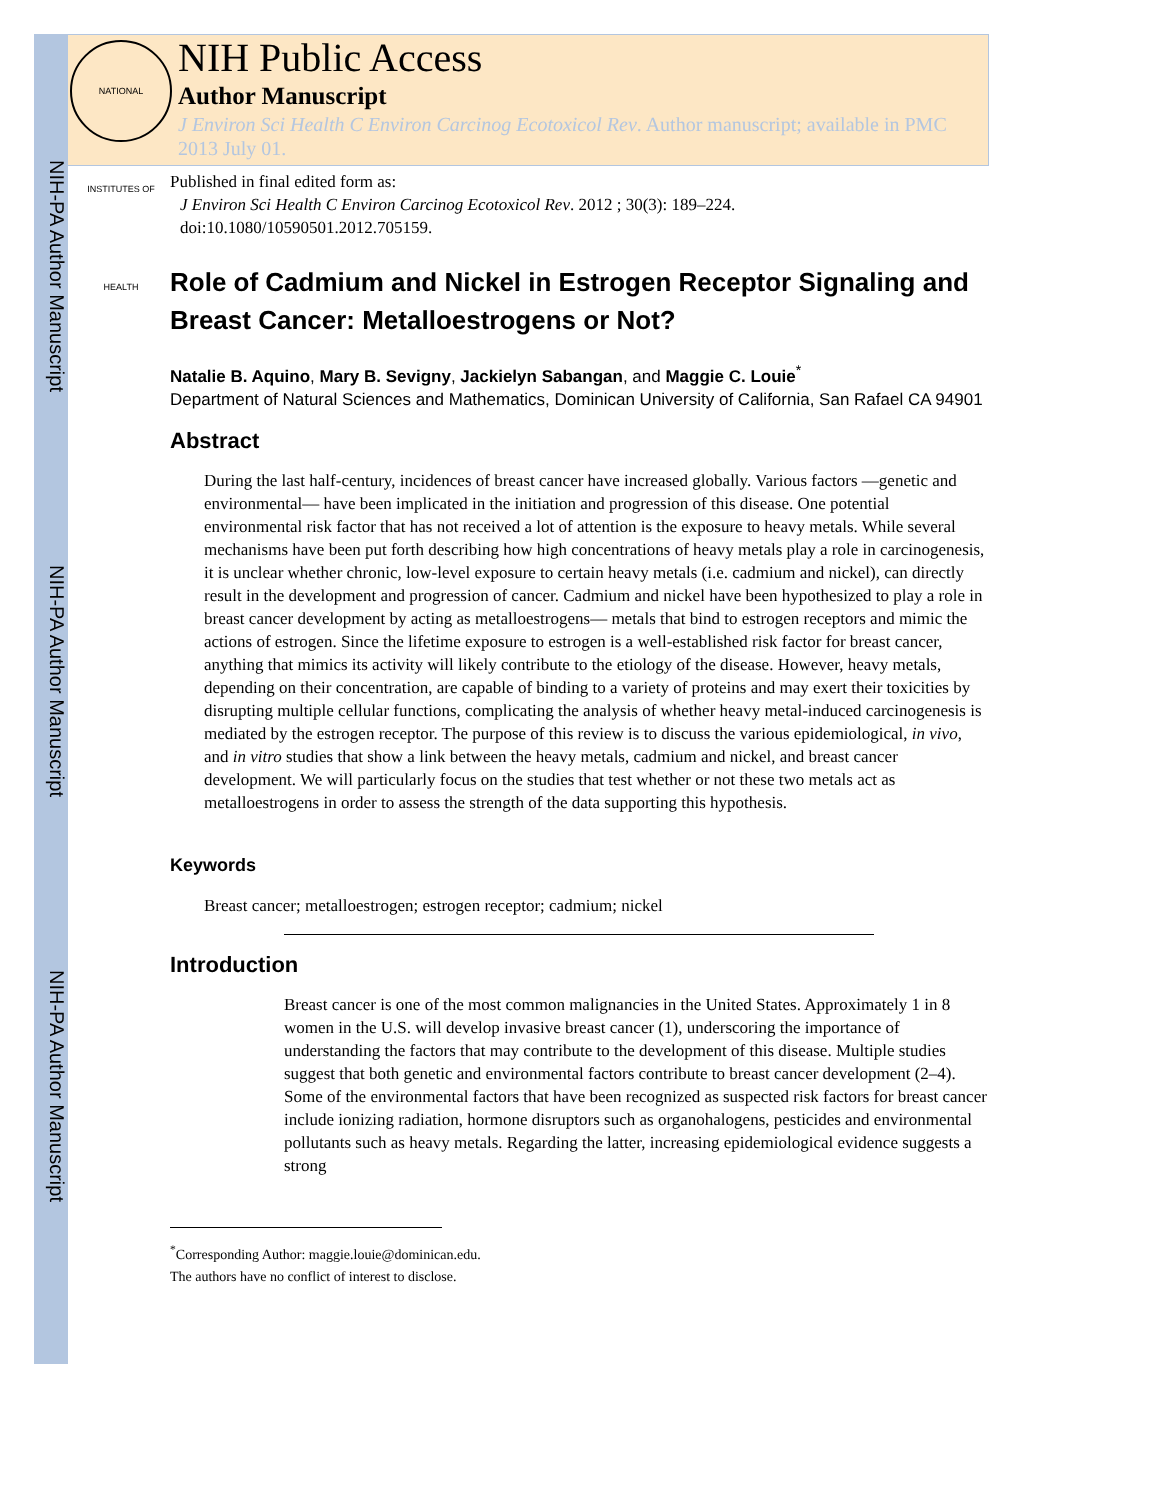NIH-PA Author Manuscript
NIH-PA Author Manuscript
NIH-PA Author Manuscript
NATIONAL INSTITUTES OF HEALTH
NIH Public Access
Author Manuscript
J Environ Sci Health C Environ Carcinog Ecotoxicol Rev. Author manuscript; available in PMC 2013 July 01.
Published in final edited form as:
J Environ Sci Health C Environ Carcinog Ecotoxicol Rev. 2012 ; 30(3): 189–224. doi:10.1080/10590501.2012.705159.
Role of Cadmium and Nickel in Estrogen Receptor Signaling and Breast Cancer: Metalloestrogens or Not?
Natalie B. Aquino, Mary B. Sevigny, Jackielyn Sabangan, and Maggie C. Louie<sup>*</sup>
Department of Natural Sciences and Mathematics, Dominican University of California, San Rafael CA 94901
Abstract
During the last half-century, incidences of breast cancer have increased globally. Various factors —genetic and environmental— have been implicated in the initiation and progression of this disease. One potential environmental risk factor that has not received a lot of attention is the exposure to heavy metals. While several mechanisms have been put forth describing how high concentrations of heavy metals play a role in carcinogenesis, it is unclear whether chronic, low-level exposure to certain heavy metals (i.e. cadmium and nickel), can directly result in the development and progression of cancer. Cadmium and nickel have been hypothesized to play a role in breast cancer development by acting as metalloestrogens— metals that bind to estrogen receptors and mimic the actions of estrogen. Since the lifetime exposure to estrogen is a well-established risk factor for breast cancer, anything that mimics its activity will likely contribute to the etiology of the disease. However, heavy metals, depending on their concentration, are capable of binding to a variety of proteins and may exert their toxicities by disrupting multiple cellular functions, complicating the analysis of whether heavy metal-induced carcinogenesis is mediated by the estrogen receptor. The purpose of this review is to discuss the various epidemiological, in vivo, and in vitro studies that show a link between the heavy metals, cadmium and nickel, and breast cancer development. We will particularly focus on the studies that test whether or not these two metals act as metalloestrogens in order to assess the strength of the data supporting this hypothesis.
Keywords
Breast cancer; metalloestrogen; estrogen receptor; cadmium; nickel
Introduction
Breast cancer is one of the most common malignancies in the United States. Approximately 1 in 8 women in the U.S. will develop invasive breast cancer (1), underscoring the importance of understanding the factors that may contribute to the development of this disease. Multiple studies suggest that both genetic and environmental factors contribute to breast cancer development (2–4). Some of the environmental factors that have been recognized as suspected risk factors for breast cancer include ionizing radiation, hormone disruptors such as organohalogens, pesticides and environmental pollutants such as heavy metals. Regarding the latter, increasing epidemiological evidence suggests a strong
<sup>*</sup> Corresponding Author: maggie.louie@dominican.edu.
The authors have no conflict of interest to disclose.